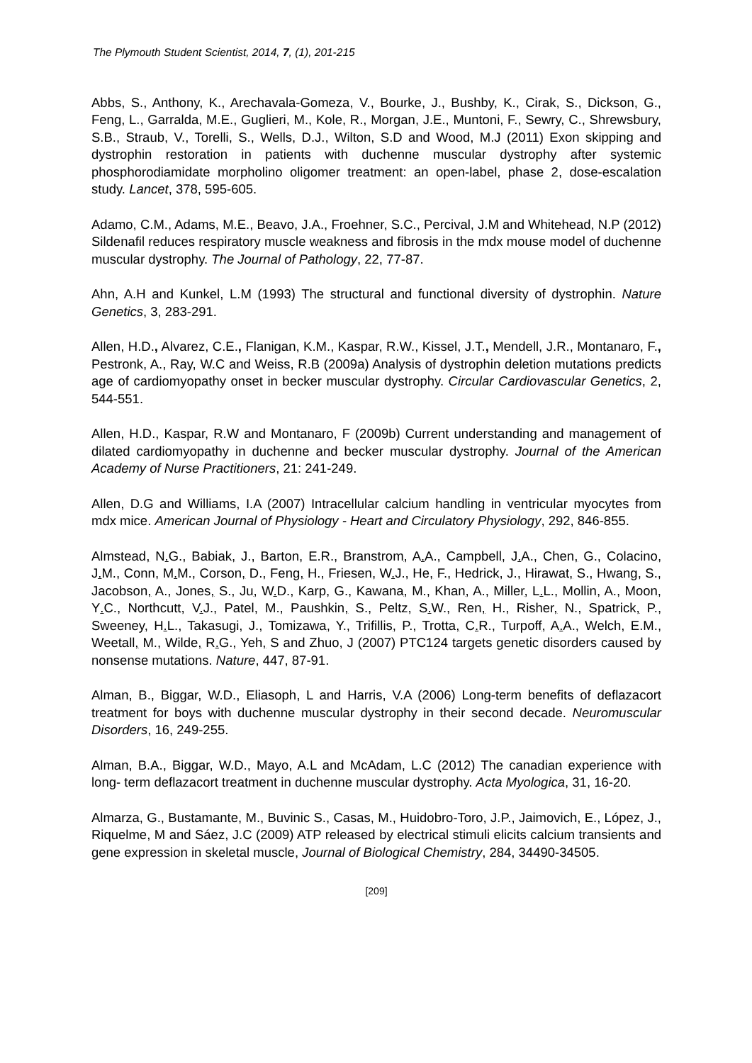The Plymouth Student Scientist, 2014, 7, (1), 201-215
Abbs, S., Anthony, K., Arechavala-Gomeza, V., Bourke, J., Bushby, K., Cirak, S., Dickson, G., Feng, L., Garralda, M.E., Guglieri, M., Kole, R., Morgan, J.E., Muntoni, F., Sewry, C., Shrewsbury, S.B., Straub, V., Torelli, S., Wells, D.J., Wilton, S.D and Wood, M.J (2011) Exon skipping and dystrophin restoration in patients with duchenne muscular dystrophy after systemic phosphorodiamidate morpholino oligomer treatment: an open-label, phase 2, dose-escalation study. Lancet, 378, 595-605.
Adamo, C.M., Adams, M.E., Beavo, J.A., Froehner, S.C., Percival, J.M and Whitehead, N.P (2012) Sildenafil reduces respiratory muscle weakness and fibrosis in the mdx mouse model of duchenne muscular dystrophy. The Journal of Pathology, 22, 77-87.
Ahn, A.H and Kunkel, L.M (1993) The structural and functional diversity of dystrophin. Nature Genetics, 3, 283-291.
Allen, H.D., Alvarez, C.E., Flanigan, K.M., Kaspar, R.W., Kissel, J.T., Mendell, J.R., Montanaro, F., Pestronk, A., Ray, W.C and Weiss, R.B (2009a) Analysis of dystrophin deletion mutations predicts age of cardiomyopathy onset in becker muscular dystrophy. Circular Cardiovascular Genetics, 2, 544-551.
Allen, H.D., Kaspar, R.W and Montanaro, F (2009b) Current understanding and management of dilated cardiomyopathy in duchenne and becker muscular dystrophy. Journal of the American Academy of Nurse Practitioners, 21: 241-249.
Allen, D.G and Williams, I.A (2007) Intracellular calcium handling in ventricular myocytes from mdx mice. American Journal of Physiology - Heart and Circulatory Physiology, 292, 846-855.
Almstead, N. G., Babiak, J., Barton, E.R., Branstrom, A. A., Campbell, J. A., Chen, G., Colacino, J. M., Conn, M. M., Corson, D., Feng, H., Friesen, W. J., He, F., Hedrick, J., Hirawat, S., Hwang, S., Jacobson, A., Jones, S., Ju, W. D., Karp, G., Kawana, M., Khan, A., Miller, L. L., Mollin, A., Moon, Y. C., Northcutt, V. J., Patel, M., Paushkin, S., Peltz, S. W., Ren, H., Risher, N., Spatrick, P., Sweeney, H. L., Takasugi, J., Tomizawa, Y., Trifillis, P., Trotta, C. R., Turpoff, A. A., Welch, E.M., Weetall, M., Wilde, R. G., Yeh, S and Zhuo, J (2007) PTC124 targets genetic disorders caused by nonsense mutations. Nature, 447, 87-91.
Alman, B., Biggar, W.D., Eliasoph, L and Harris, V.A (2006) Long-term benefits of deflazacort treatment for boys with duchenne muscular dystrophy in their second decade. Neuromuscular Disorders, 16, 249-255.
Alman, B.A., Biggar, W.D., Mayo, A.L and McAdam, L.C (2012) The canadian experience with long- term deflazacort treatment in duchenne muscular dystrophy. Acta Myologica, 31, 16-20.
Almarza, G., Bustamante, M., Buvinic S., Casas, M., Huidobro-Toro, J.P., Jaimovich, E., López, J., Riquelme, M and Sáez, J.C (2009) ATP released by electrical stimuli elicits calcium transients and gene expression in skeletal muscle, Journal of Biological Chemistry, 284, 34490-34505.
[209]